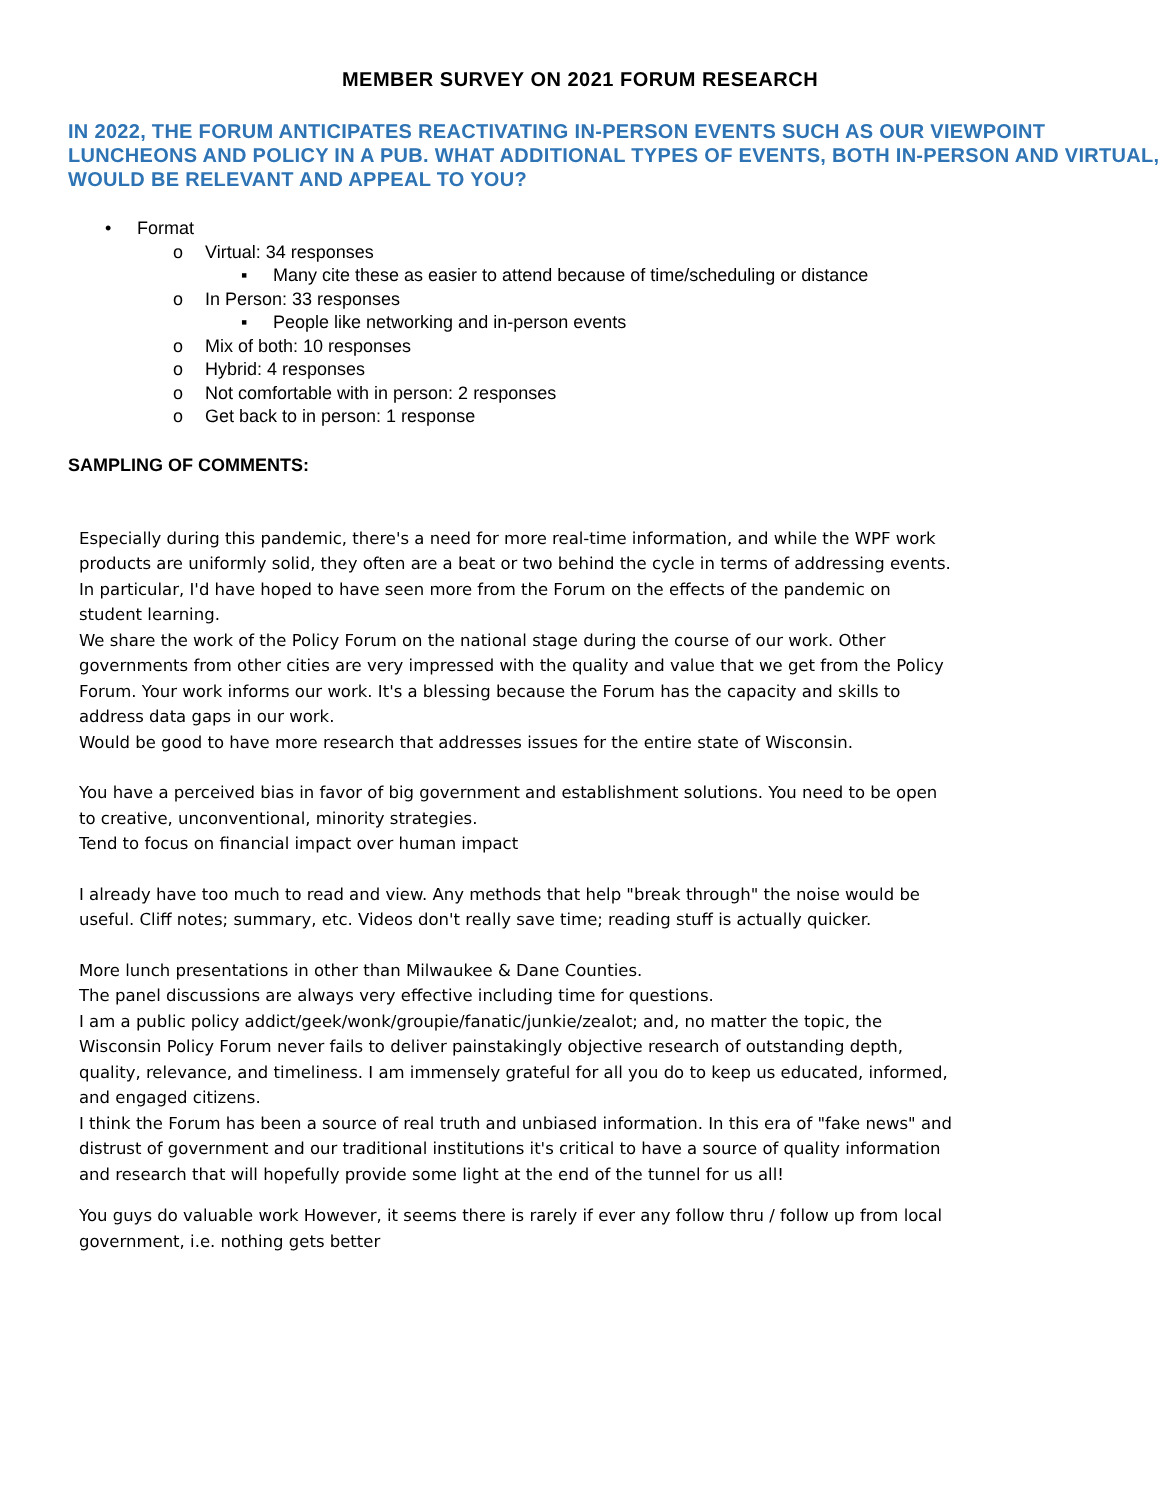MEMBER SURVEY ON 2021 FORUM RESEARCH
IN 2022, THE FORUM ANTICIPATES REACTIVATING IN-PERSON EVENTS SUCH AS OUR VIEWPOINT LUNCHEONS AND POLICY IN A PUB. WHAT ADDITIONAL TYPES OF EVENTS, BOTH IN-PERSON AND VIRTUAL, WOULD BE RELEVANT AND APPEAL TO YOU?
• Format
o Virtual: 34 responses
▪ Many cite these as easier to attend because of time/scheduling or distance
o In Person: 33 responses
▪ People like networking and in-person events
o Mix of both: 10 responses
o Hybrid: 4 responses
o Not comfortable with in person: 2 responses
o Get back to in person: 1 response
SAMPLING OF COMMENTS:
Especially during this pandemic, there's a need for more real-time information, and while the WPF work products are uniformly solid, they often are a beat or two behind the cycle in terms of addressing events. In particular, I'd have hoped to have seen more from the Forum on the effects of the pandemic on student learning.
We share the work of the Policy Forum on the national stage during the course of our work. Other governments from other cities are very impressed with the quality and value that we get from the Policy Forum. Your work informs our work. It's a blessing because the Forum has the capacity and skills to address data gaps in our work.
Would be good to have more research that addresses issues for the entire state of Wisconsin.
You have a perceived bias in favor of big government and establishment solutions. You need to be open to creative, unconventional, minority strategies.
Tend to focus on financial impact over human impact
I already have too much to read and view. Any methods that help "break through" the noise would be useful. Cliff notes; summary, etc. Videos don't really save time; reading stuff is actually quicker.
More lunch presentations in other than Milwaukee & Dane Counties.
The panel discussions are always very effective including time for questions.
I am a public policy addict/geek/wonk/groupie/fanatic/junkie/zealot; and, no matter the topic, the Wisconsin Policy Forum never fails to deliver painstakingly objective research of outstanding depth, quality, relevance, and timeliness. I am immensely grateful for all you do to keep us educated, informed, and engaged citizens.
I think the Forum has been a source of real truth and unbiased information. In this era of "fake news" and distrust of government and our traditional institutions it's critical to have a source of quality information and research that will hopefully provide some light at the end of the tunnel for us all!
You guys do valuable work However, it seems there is rarely if ever any follow thru / follow up from local government, i.e. nothing gets better